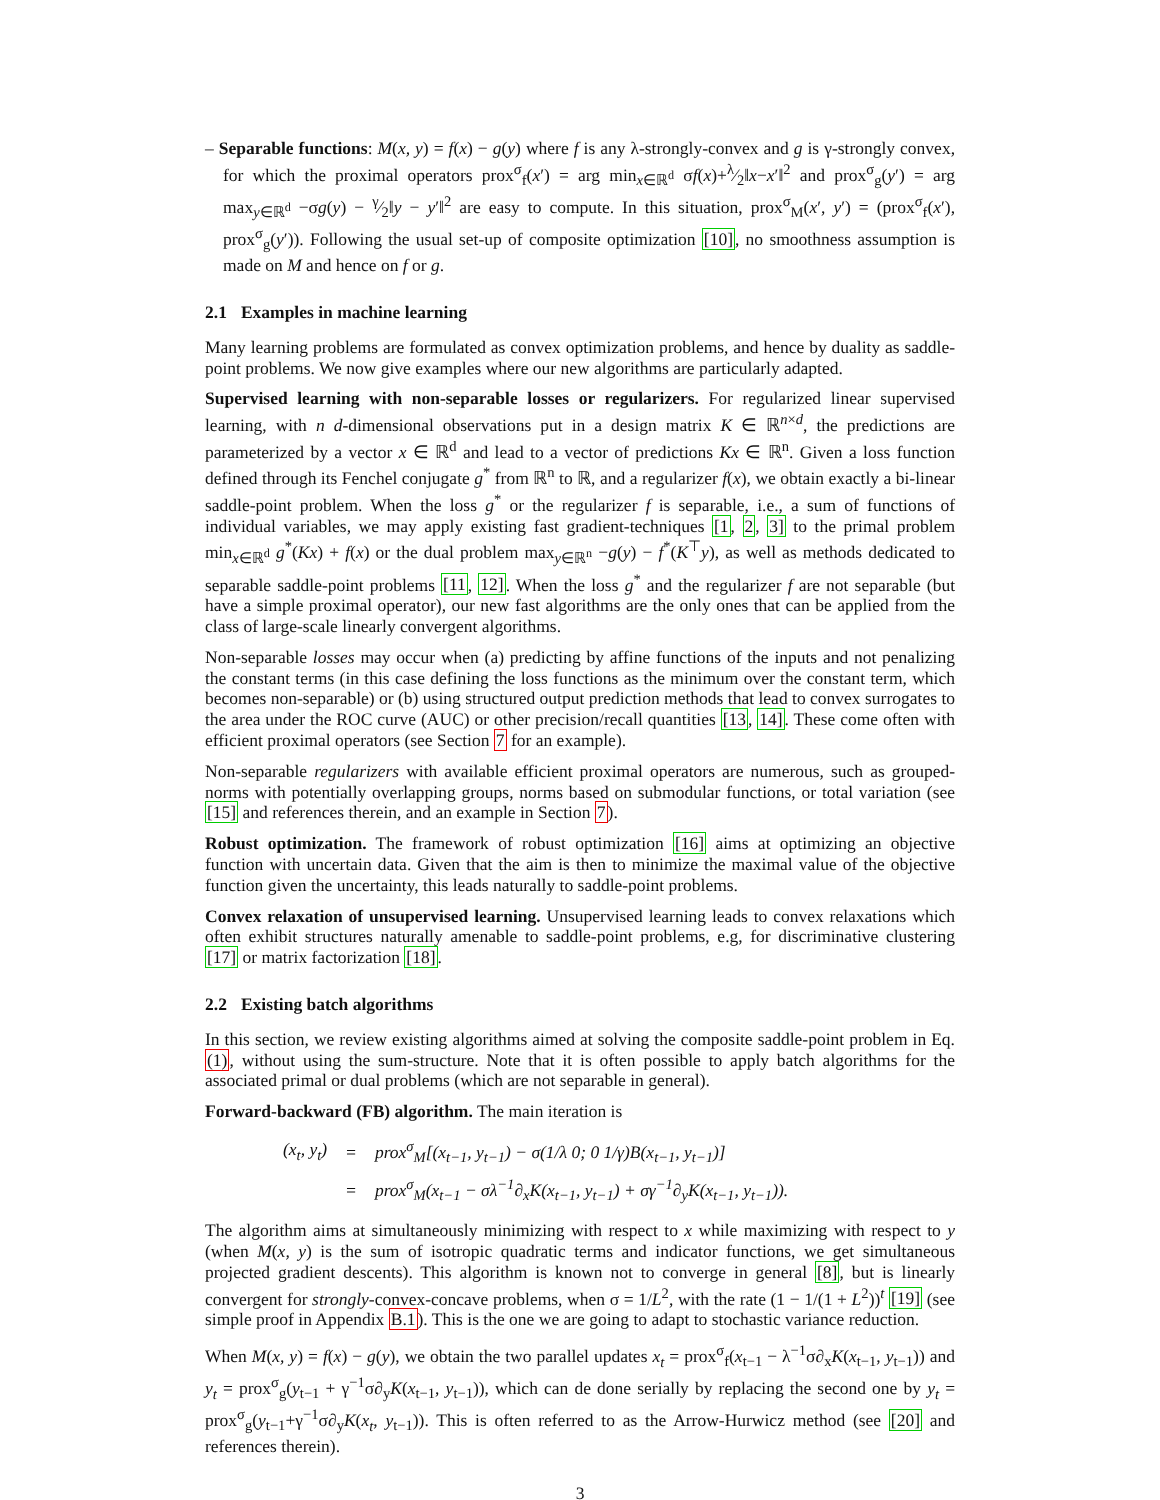– Separable functions: M(x, y) = f(x) − g(y) where f is any λ-strongly-convex and g is γ-strongly convex, for which the proximal operators prox<sup>σ</sup><sub>f</sub>(x′) = arg min<sub>x∈ℝ<sup>d</sup></sub> σf(x)+λ⁄2‖x−x′‖<sup>2</sup> and prox<sup>σ</sup><sub>g</sub>(y′) = arg max<sub>y∈ℝ<sup>d</sup></sub> −σg(y) − γ⁄2‖y − y′‖<sup>2</sup> are easy to compute. In this situation, prox<sup>σ</sup><sub>M</sub>(x′, y′) = (prox<sup>σ</sup><sub>f</sub>(x′), prox<sup>σ</sup><sub>g</sub>(y′)). Following the usual set-up of composite optimization [10], no smoothness assumption is made on M and hence on f or g.
2.1 Examples in machine learning
Many learning problems are formulated as convex optimization problems, and hence by duality as saddle-point problems. We now give examples where our new algorithms are particularly adapted.
Supervised learning with non-separable losses or regularizers. For regularized linear supervised learning, with n d-dimensional observations put in a design matrix K ∈ ℝ<sup>n×d</sup>, the predictions are parameterized by a vector x ∈ ℝ<sup>d</sup> and lead to a vector of predictions Kx ∈ ℝ<sup>n</sup>. Given a loss function defined through its Fenchel conjugate g<sup>*</sup> from ℝ<sup>n</sup> to ℝ, and a regularizer f(x), we obtain exactly a bi-linear saddle-point problem. When the loss g<sup>*</sup> or the regularizer f is separable, i.e., a sum of functions of individual variables, we may apply existing fast gradient-techniques [1, 2, 3] to the primal problem min<sub>x∈ℝ<sup>d</sup></sub> g<sup>*</sup>(Kx) + f(x) or the dual problem max<sub>y∈ℝ<sup>n</sup></sub> −g(y) − f<sup>*</sup>(K<sup>⊤</sup>y), as well as methods dedicated to separable saddle-point problems [11, 12]. When the loss g<sup>*</sup> and the regularizer f are not separable (but have a simple proximal operator), our new fast algorithms are the only ones that can be applied from the class of large-scale linearly convergent algorithms.
Non-separable losses may occur when (a) predicting by affine functions of the inputs and not penalizing the constant terms (in this case defining the loss functions as the minimum over the constant term, which becomes non-separable) or (b) using structured output prediction methods that lead to convex surrogates to the area under the ROC curve (AUC) or other precision/recall quantities [13, 14]. These come often with efficient proximal operators (see Section 7 for an example).
Non-separable regularizers with available efficient proximal operators are numerous, such as grouped-norms with potentially overlapping groups, norms based on submodular functions, or total variation (see [15] and references therein, and an example in Section 7).
Robust optimization. The framework of robust optimization [16] aims at optimizing an objective function with uncertain data. Given that the aim is then to minimize the maximal value of the objective function given the uncertainty, this leads naturally to saddle-point problems.
Convex relaxation of unsupervised learning. Unsupervised learning leads to convex relaxations which often exhibit structures naturally amenable to saddle-point problems, e.g, for discriminative clustering [17] or matrix factorization [18].
2.2 Existing batch algorithms
In this section, we review existing algorithms aimed at solving the composite saddle-point problem in Eq. (1), without using the sum-structure. Note that it is often possible to apply batch algorithms for the associated primal or dual problems (which are not separable in general).
Forward-backward (FB) algorithm. The main iteration is
| (x<sub>t</sub>, y<sub>t</sub>) | = | prox<sup>σ</sup><sub>M</sub>[(x<sub>t−1</sub>, y<sub>t−1</sub>) − σ(1/λ 0; 0 1/γ)B(x<sub>t−1</sub>, y<sub>t−1</sub>)] |
| | = | prox<sup>σ</sup><sub>M</sub>(x<sub>t−1</sub> − σλ<sup>−1</sup>∂<sub>x</sub>K(x<sub>t−1</sub>, y<sub>t−1</sub>) + σγ<sup>−1</sup>∂<sub>y</sub>K(x<sub>t−1</sub>, y<sub>t−1</sub>)). |
The algorithm aims at simultaneously minimizing with respect to x while maximizing with respect to y (when M(x, y) is the sum of isotropic quadratic terms and indicator functions, we get simultaneous projected gradient descents). This algorithm is known not to converge in general [8], but is linearly convergent for strongly-convex-concave problems, when σ = 1/L<sup>2</sup>, with the rate (1 − 1/(1 + L<sup>2</sup>))<sup>t</sup> [19] (see simple proof in Appendix B.1). This is the one we are going to adapt to stochastic variance reduction.
When M(x, y) = f(x) − g(y), we obtain the two parallel updates x<sub>t</sub> = prox<sup>σ</sup><sub>f</sub>(x<sub>t−1</sub> − λ<sup>−1</sup>σ∂<sub>x</sub>K(x<sub>t−1</sub>, y<sub>t−1</sub>)) and y<sub>t</sub> = prox<sup>σ</sup><sub>g</sub>(y<sub>t−1</sub> + γ<sup>−1</sup>σ∂<sub>y</sub>K(x<sub>t−1</sub>, y<sub>t−1</sub>)), which can de done serially by replacing the second one by y<sub>t</sub> = prox<sup>σ</sup><sub>g</sub>(y<sub>t−1</sub>+γ<sup>−1</sup>σ∂<sub>y</sub>K(x<sub>t</sub>, y<sub>t−1</sub>)). This is often referred to as the Arrow-Hurwicz method (see [20] and references therein).
3